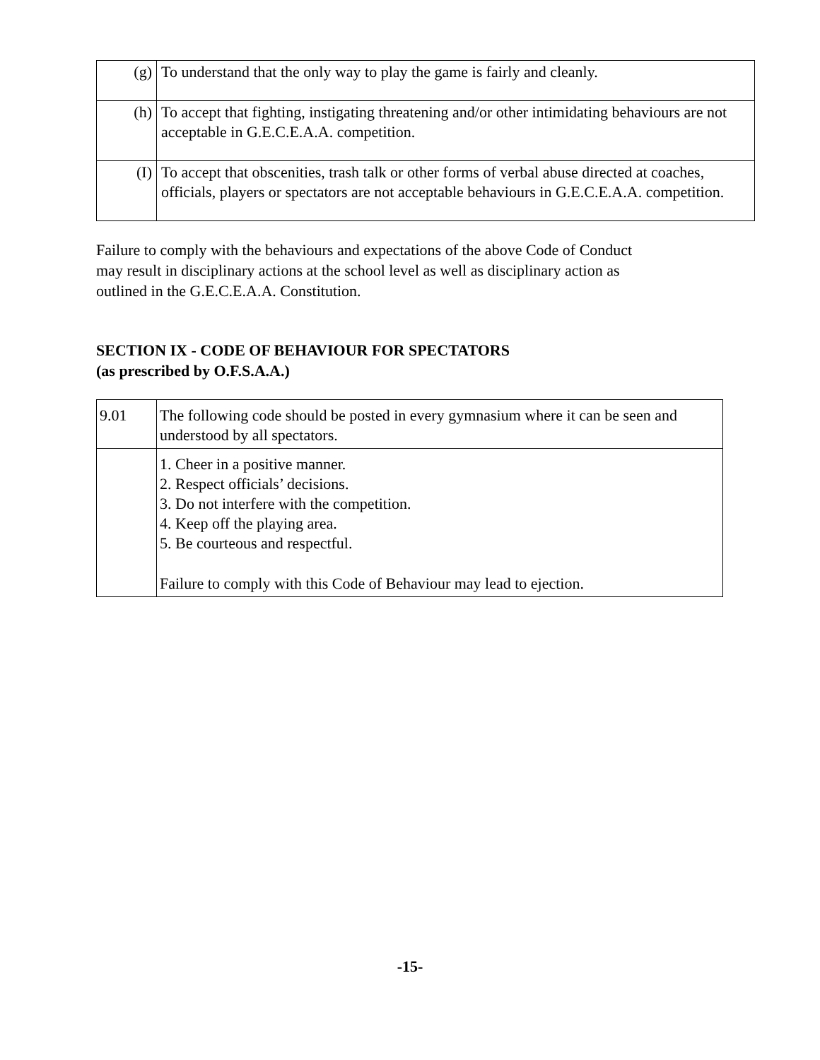| (g) | To understand that the only way to play the game is fairly and cleanly. |
| (h) | To accept that fighting, instigating threatening and/or other intimidating behaviours are not acceptable in G.E.C.E.A.A. competition. |
| (I) | To accept that obscenities, trash talk or other forms of verbal abuse directed at coaches, officials, players or spectators are not acceptable behaviours in G.E.C.E.A.A. competition. |
Failure to comply with the behaviours and expectations of the above Code of Conduct may result in disciplinary actions at the school level as well as disciplinary action as outlined in the G.E.C.E.A.A. Constitution.
SECTION IX - CODE OF BEHAVIOUR FOR SPECTATORS
(as prescribed by O.F.S.A.A.)
| 9.01 | The following code should be posted in every gymnasium where it can be seen and understood by all spectators. |
| | 1. Cheer in a positive manner. 2. Respect officials’ decisions. 3. Do not interfere with the competition. 4. Keep off the playing area. 5. Be courteous and respectful. Failure to comply with this Code of Behaviour may lead to ejection. |
-15-